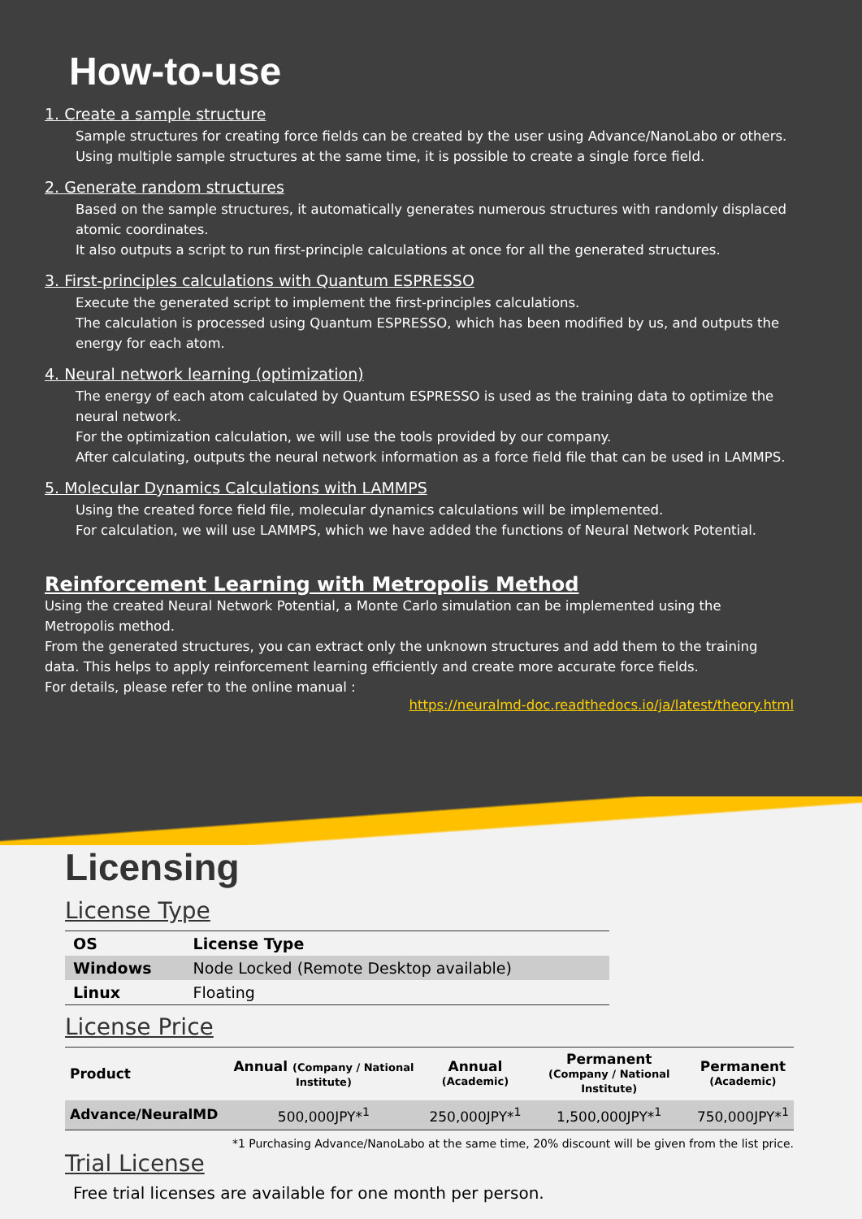How-to-use
1. Create a sample structure
Sample structures for creating force fields can be created by the user using Advance/NanoLabo or others.
Using multiple sample structures at the same time, it is possible to create a single force field.
2. Generate random structures
Based on the sample structures, it automatically generates numerous structures with randomly displaced atomic coordinates.
It also outputs a script to run first-principle calculations at once for all the generated structures.
3. First-principles calculations with Quantum ESPRESSO
Execute the generated script to implement the first-principles calculations.
The calculation is processed using Quantum ESPRESSO, which has been modified by us, and outputs the energy for each atom.
4. Neural network learning (optimization)
The energy of each atom calculated by Quantum ESPRESSO is used as the training data to optimize the neural network.
For the optimization calculation, we will use the tools provided by our company.
After calculating, outputs the neural network information as a force field file that can be used in LAMMPS.
5. Molecular Dynamics Calculations with LAMMPS
Using the created force field file, molecular dynamics calculations will be implemented.
For calculation, we will use LAMMPS, which we have added the functions of Neural Network Potential.
Reinforcement Learning with Metropolis Method
Using the created Neural Network Potential, a Monte Carlo simulation can be implemented using the Metropolis method.
From the generated structures, you can extract only the unknown structures and add them to the training data. This helps to apply reinforcement learning efficiently and create more accurate force fields.
For details, please refer to the online manual :
https://neuralmd-doc.readthedocs.io/ja/latest/theory.html
Licensing
License Type
| OS | License Type |
| --- | --- |
| Windows | Node Locked (Remote Desktop available) |
| Linux | Floating |
License Price
| Product | Annual (Company / National Institute) | Annual (Academic) | Permanent (Company / National Institute) | Permanent (Academic) |
| --- | --- | --- | --- | --- |
| Advance/NeuralMD | 500,000JPY*<sup>1</sup> | 250,000JPY*<sup>1</sup> | 1,500,000JPY*<sup>1</sup> | 750,000JPY*<sup>1</sup> |
*1 Purchasing Advance/NanoLabo at the same time, 20% discount will be given from the list price.
Trial License
Free trial licenses are available for one month per person.